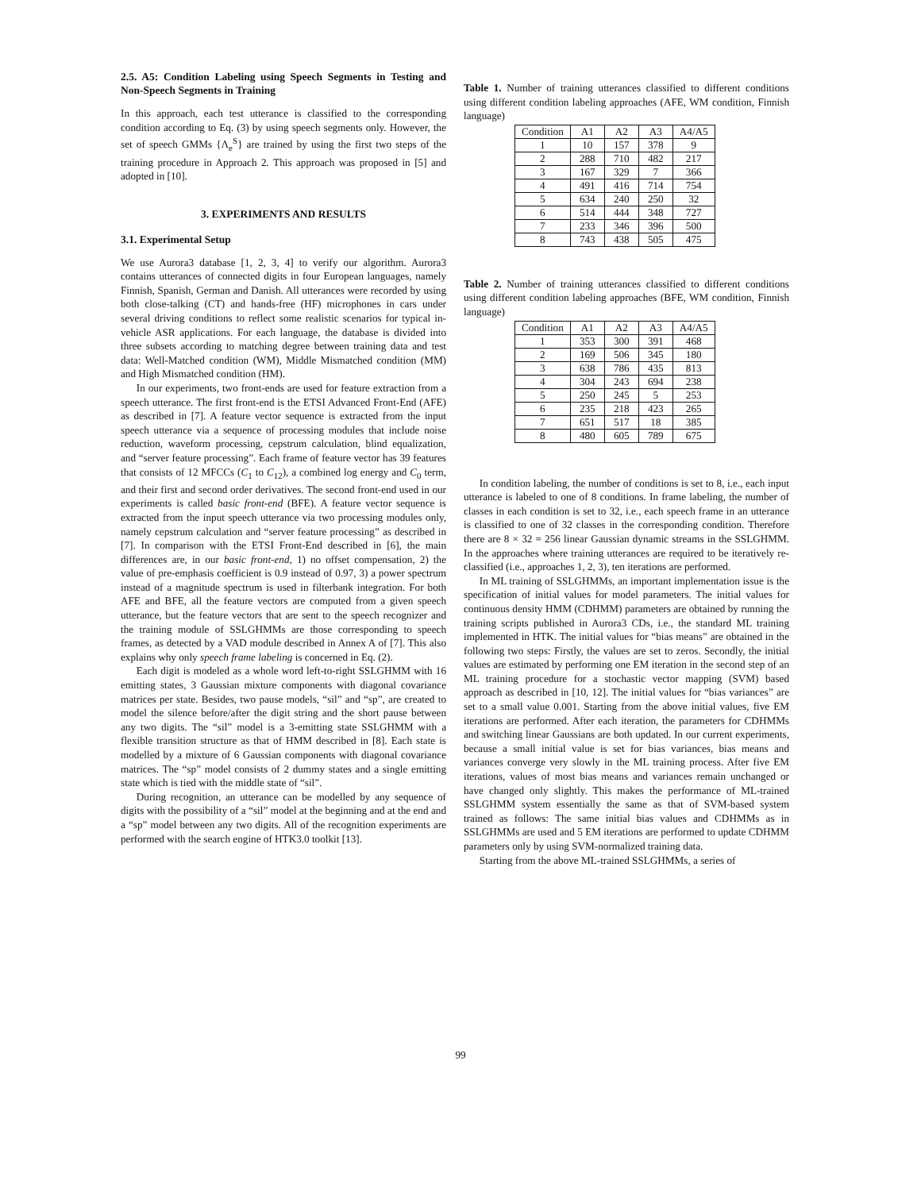2.5. A5: Condition Labeling using Speech Segments in Testing and Non-Speech Segments in Training
In this approach, each test utterance is classified to the corresponding condition according to Eq. (3) by using speech segments only. However, the set of speech GMMs {Λ<sub>e</sub><sup>S</sup>} are trained by using the first two steps of the training procedure in Approach 2. This approach was proposed in [5] and adopted in [10].
3. EXPERIMENTS AND RESULTS
3.1. Experimental Setup
We use Aurora3 database [1, 2, 3, 4] to verify our algorithm. Aurora3 contains utterances of connected digits in four European languages, namely Finnish, Spanish, German and Danish. All utterances were recorded by using both close-talking (CT) and hands-free (HF) microphones in cars under several driving conditions to reflect some realistic scenarios for typical in-vehicle ASR applications. For each language, the database is divided into three subsets according to matching degree between training data and test data: Well-Matched condition (WM), Middle Mismatched condition (MM) and High Mismatched condition (HM).
In our experiments, two front-ends are used for feature extraction from a speech utterance. The first front-end is the ETSI Advanced Front-End (AFE) as described in [7]. A feature vector sequence is extracted from the input speech utterance via a sequence of processing modules that include noise reduction, waveform processing, cepstrum calculation, blind equalization, and “server feature processing”. Each frame of feature vector has 39 features that consists of 12 MFCCs (C<sub>1</sub> to C<sub>12</sub>), a combined log energy and C<sub>0</sub> term, and their first and second order derivatives. The second front-end used in our experiments is called basic front-end (BFE). A feature vector sequence is extracted from the input speech utterance via two processing modules only, namely cepstrum calculation and “server feature processing” as described in [7]. In comparison with the ETSI Front-End described in [6], the main differences are, in our basic front-end, 1) no offset compensation, 2) the value of pre-emphasis coefficient is 0.9 instead of 0.97, 3) a power spectrum instead of a magnitude spectrum is used in filterbank integration. For both AFE and BFE, all the feature vectors are computed from a given speech utterance, but the feature vectors that are sent to the speech recognizer and the training module of SSLGHMMs are those corresponding to speech frames, as detected by a VAD module described in Annex A of [7]. This also explains why only speech frame labeling is concerned in Eq. (2).
Each digit is modeled as a whole word left-to-right SSLGHMM with 16 emitting states, 3 Gaussian mixture components with diagonal covariance matrices per state. Besides, two pause models, “sil” and “sp”, are created to model the silence before/after the digit string and the short pause between any two digits. The “sil” model is a 3-emitting state SSLGHMM with a flexible transition structure as that of HMM described in [8]. Each state is modelled by a mixture of 6 Gaussian components with diagonal covariance matrices. The “sp” model consists of 2 dummy states and a single emitting state which is tied with the middle state of “sil”.
During recognition, an utterance can be modelled by any sequence of digits with the possibility of a “sil” model at the beginning and at the end and a “sp” model between any two digits. All of the recognition experiments are performed with the search engine of HTK3.0 toolkit [13].
Table 1. Number of training utterances classified to different conditions using different condition labeling approaches (AFE, WM condition, Finnish language)
| Condition | A1 | A2 | A3 | A4/A5 |
| 1 | 10 | 157 | 378 | 9 |
| 2 | 288 | 710 | 482 | 217 |
| 3 | 167 | 329 | 7 | 366 |
| 4 | 491 | 416 | 714 | 754 |
| 5 | 634 | 240 | 250 | 32 |
| 6 | 514 | 444 | 348 | 727 |
| 7 | 233 | 346 | 396 | 500 |
| 8 | 743 | 438 | 505 | 475 |
Table 2. Number of training utterances classified to different conditions using different condition labeling approaches (BFE, WM condition, Finnish language)
| Condition | A1 | A2 | A3 | A4/A5 |
| 1 | 353 | 300 | 391 | 468 |
| 2 | 169 | 506 | 345 | 180 |
| 3 | 638 | 786 | 435 | 813 |
| 4 | 304 | 243 | 694 | 238 |
| 5 | 250 | 245 | 5 | 253 |
| 6 | 235 | 218 | 423 | 265 |
| 7 | 651 | 517 | 18 | 385 |
| 8 | 480 | 605 | 789 | 675 |
In condition labeling, the number of conditions is set to 8, i.e., each input utterance is labeled to one of 8 conditions. In frame labeling, the number of classes in each condition is set to 32, i.e., each speech frame in an utterance is classified to one of 32 classes in the corresponding condition. Therefore there are 8 × 32 = 256 linear Gaussian dynamic streams in the SSLGHMM. In the approaches where training utterances are required to be iteratively re-classified (i.e., approaches 1, 2, 3), ten iterations are performed.
In ML training of SSLGHMMs, an important implementation issue is the specification of initial values for model parameters. The initial values for continuous density HMM (CDHMM) parameters are obtained by running the training scripts published in Aurora3 CDs, i.e., the standard ML training implemented in HTK. The initial values for “bias means” are obtained in the following two steps: Firstly, the values are set to zeros. Secondly, the initial values are estimated by performing one EM iteration in the second step of an ML training procedure for a stochastic vector mapping (SVM) based approach as described in [10, 12]. The initial values for “bias variances” are set to a small value 0.001. Starting from the above initial values, five EM iterations are performed. After each iteration, the parameters for CDHMMs and switching linear Gaussians are both updated. In our current experiments, because a small initial value is set for bias variances, bias means and variances converge very slowly in the ML training process. After five EM iterations, values of most bias means and variances remain unchanged or have changed only slightly. This makes the performance of ML-trained SSLGHMM system essentially the same as that of SVM-based system trained as follows: The same initial bias values and CDHMMs as in SSLGHMMs are used and 5 EM iterations are performed to update CDHMM parameters only by using SVM-normalized training data.
Starting from the above ML-trained SSLGHMMs, a series of
99